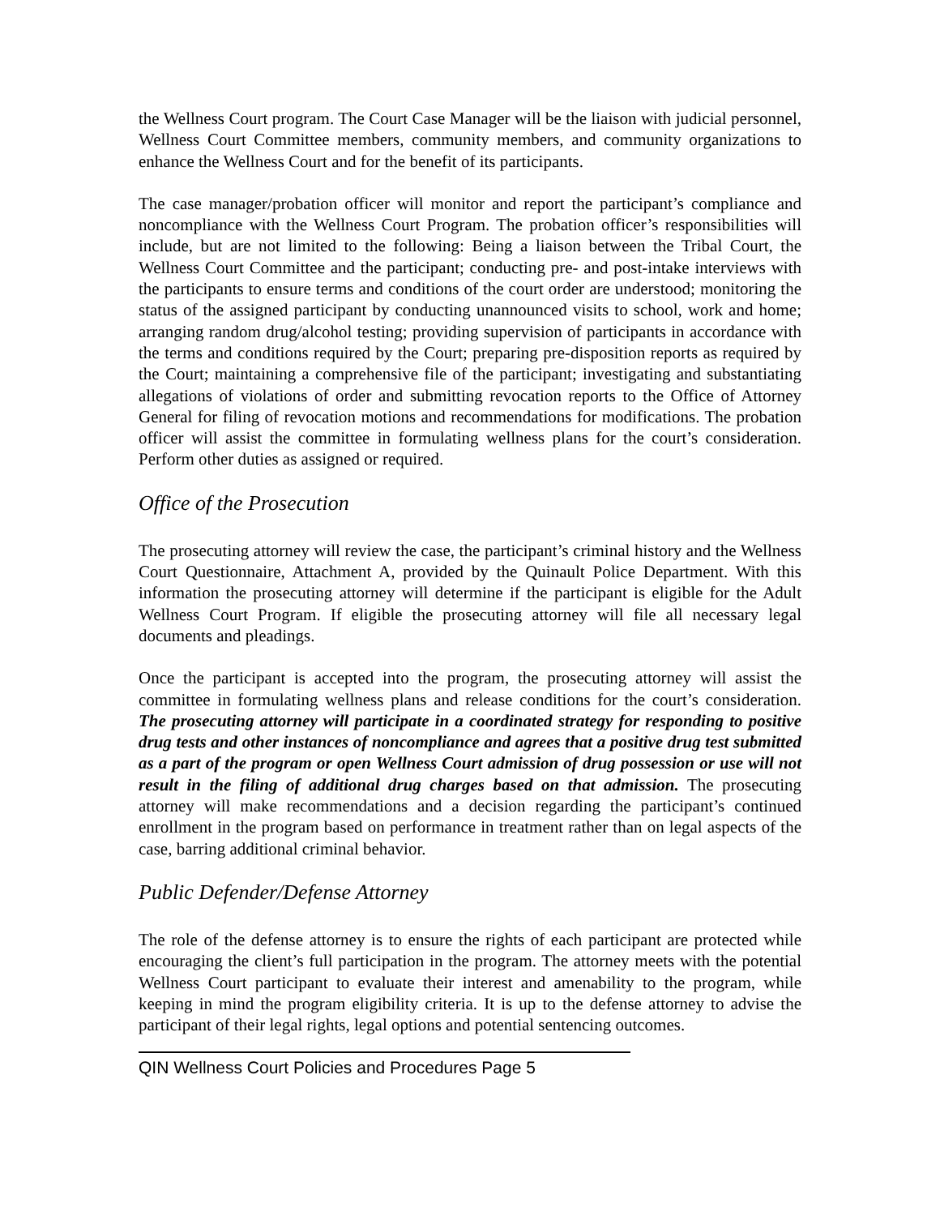the Wellness Court program. The Court Case Manager will be the liaison with judicial personnel, Wellness Court Committee members, community members, and community organizations to enhance the Wellness Court and for the benefit of its participants.
The case manager/probation officer will monitor and report the participant’s compliance and noncompliance with the Wellness Court Program. The probation officer’s responsibilities will include, but are not limited to the following: Being a liaison between the Tribal Court, the Wellness Court Committee and the participant; conducting pre- and post-intake interviews with the participants to ensure terms and conditions of the court order are understood; monitoring the status of the assigned participant by conducting unannounced visits to school, work and home; arranging random drug/alcohol testing; providing supervision of participants in accordance with the terms and conditions required by the Court; preparing pre-disposition reports as required by the Court; maintaining a comprehensive file of the participant; investigating and substantiating allegations of violations of order and submitting revocation reports to the Office of Attorney General for filing of revocation motions and recommendations for modifications. The probation officer will assist the committee in formulating wellness plans for the court’s consideration. Perform other duties as assigned or required.
Office of the Prosecution
The prosecuting attorney will review the case, the participant’s criminal history and the Wellness Court Questionnaire, Attachment A, provided by the Quinault Police Department. With this information the prosecuting attorney will determine if the participant is eligible for the Adult Wellness Court Program. If eligible the prosecuting attorney will file all necessary legal documents and pleadings.
Once the participant is accepted into the program, the prosecuting attorney will assist the committee in formulating wellness plans and release conditions for the court’s consideration. The prosecuting attorney will participate in a coordinated strategy for responding to positive drug tests and other instances of noncompliance and agrees that a positive drug test submitted as a part of the program or open Wellness Court admission of drug possession or use will not result in the filing of additional drug charges based on that admission. The prosecuting attorney will make recommendations and a decision regarding the participant’s continued enrollment in the program based on performance in treatment rather than on legal aspects of the case, barring additional criminal behavior.
Public Defender/Defense Attorney
The role of the defense attorney is to ensure the rights of each participant are protected while encouraging the client’s full participation in the program. The attorney meets with the potential Wellness Court participant to evaluate their interest and amenability to the program, while keeping in mind the program eligibility criteria. It is up to the defense attorney to advise the participant of their legal rights, legal options and potential sentencing outcomes.
QIN Wellness Court Policies and Procedures Page 5